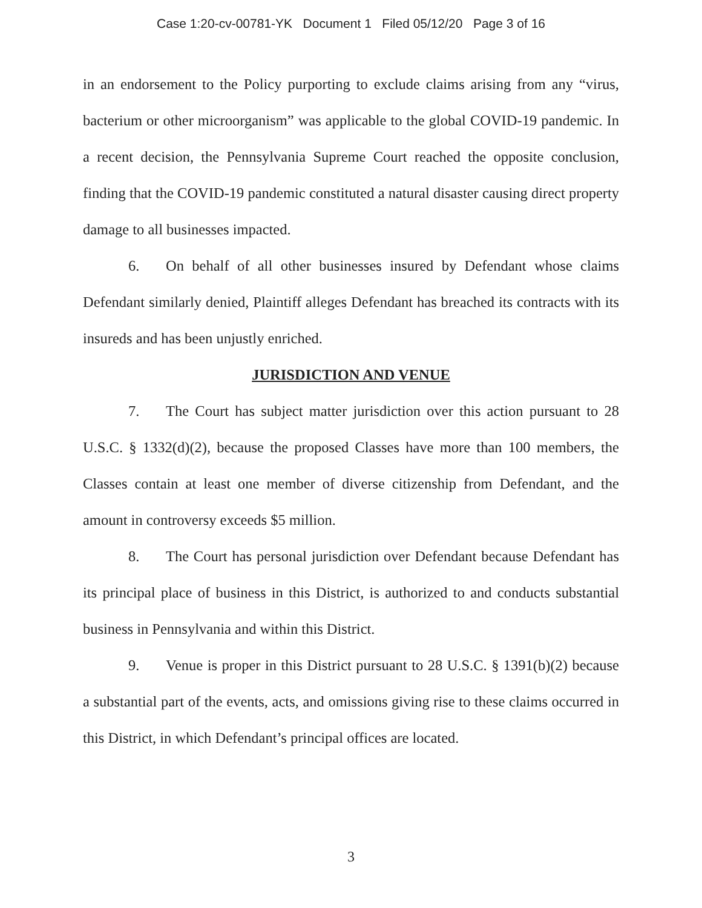Case 1:20-cv-00781-YK Document 1 Filed 05/12/20 Page 3 of 16
in an endorsement to the Policy purporting to exclude claims arising from any “virus, bacterium or other microorganism” was applicable to the global COVID-19 pandemic. In a recent decision, the Pennsylvania Supreme Court reached the opposite conclusion, finding that the COVID-19 pandemic constituted a natural disaster causing direct property damage to all businesses impacted.
6. On behalf of all other businesses insured by Defendant whose claims Defendant similarly denied, Plaintiff alleges Defendant has breached its contracts with its insureds and has been unjustly enriched.
JURISDICTION AND VENUE
7. The Court has subject matter jurisdiction over this action pursuant to 28 U.S.C. § 1332(d)(2), because the proposed Classes have more than 100 members, the Classes contain at least one member of diverse citizenship from Defendant, and the amount in controversy exceeds $5 million.
8. The Court has personal jurisdiction over Defendant because Defendant has its principal place of business in this District, is authorized to and conducts substantial business in Pennsylvania and within this District.
9. Venue is proper in this District pursuant to 28 U.S.C. § 1391(b)(2) because a substantial part of the events, acts, and omissions giving rise to these claims occurred in this District, in which Defendant’s principal offices are located.
3